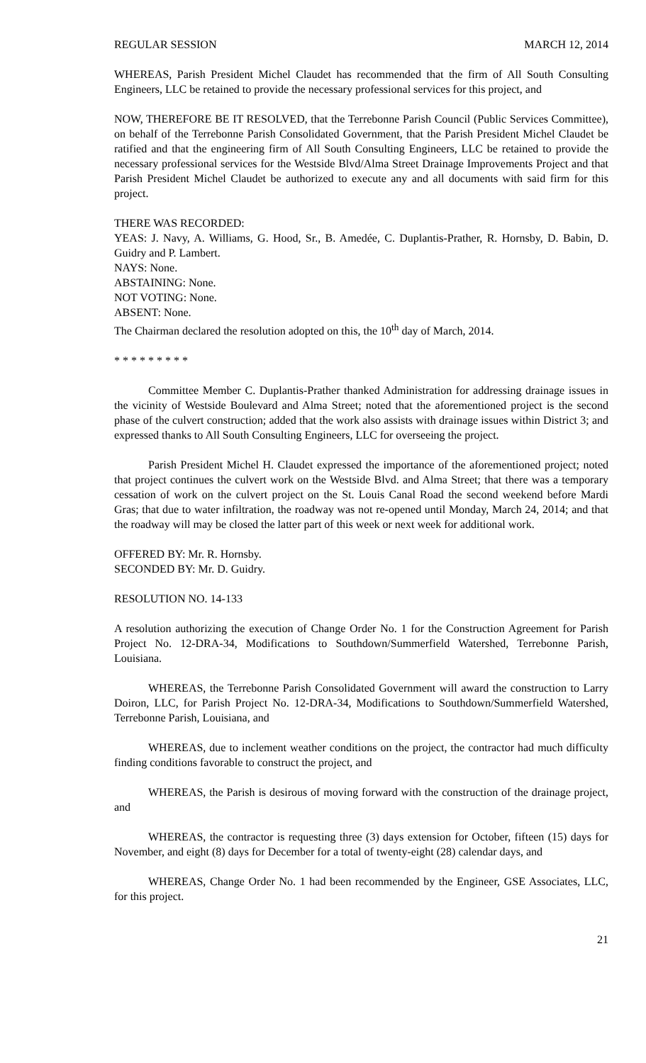REGULAR SESSION MARCH 12, 2014
WHEREAS, Parish President Michel Claudet has recommended that the firm of All South Consulting Engineers, LLC be retained to provide the necessary professional services for this project, and
NOW, THEREFORE BE IT RESOLVED, that the Terrebonne Parish Council (Public Services Committee), on behalf of the Terrebonne Parish Consolidated Government, that the Parish President Michel Claudet be ratified and that the engineering firm of All South Consulting Engineers, LLC be retained to provide the necessary professional services for the Westside Blvd/Alma Street Drainage Improvements Project and that Parish President Michel Claudet be authorized to execute any and all documents with said firm for this project.
THERE WAS RECORDED:
YEAS: J. Navy, A. Williams, G. Hood, Sr., B. Amedée, C. Duplantis-Prather, R. Hornsby, D. Babin, D. Guidry and P. Lambert.
NAYS: None.
ABSTAINING: None.
NOT VOTING: None.
ABSENT: None.
The Chairman declared the resolution adopted on this, the 10<sup>th</sup> day of March, 2014.
* * * * * * * * *
Committee Member C. Duplantis-Prather thanked Administration for addressing drainage issues in the vicinity of Westside Boulevard and Alma Street; noted that the aforementioned project is the second phase of the culvert construction; added that the work also assists with drainage issues within District 3; and expressed thanks to All South Consulting Engineers, LLC for overseeing the project.
Parish President Michel H. Claudet expressed the importance of the aforementioned project; noted that project continues the culvert work on the Westside Blvd. and Alma Street; that there was a temporary cessation of work on the culvert project on the St. Louis Canal Road the second weekend before Mardi Gras; that due to water infiltration, the roadway was not re-opened until Monday, March 24, 2014; and that the roadway will may be closed the latter part of this week or next week for additional work.
OFFERED BY: Mr. R. Hornsby.
SECONDED BY: Mr. D. Guidry.
RESOLUTION NO. 14-133
A resolution authorizing the execution of Change Order No. 1 for the Construction Agreement for Parish Project No. 12-DRA-34, Modifications to Southdown/Summerfield Watershed, Terrebonne Parish, Louisiana.
WHEREAS, the Terrebonne Parish Consolidated Government will award the construction to Larry Doiron, LLC, for Parish Project No. 12-DRA-34, Modifications to Southdown/Summerfield Watershed, Terrebonne Parish, Louisiana, and
WHEREAS, due to inclement weather conditions on the project, the contractor had much difficulty finding conditions favorable to construct the project, and
WHEREAS, the Parish is desirous of moving forward with the construction of the drainage project, and
WHEREAS, the contractor is requesting three (3) days extension for October, fifteen (15) days for November, and eight (8) days for December for a total of twenty-eight (28) calendar days, and
WHEREAS, Change Order No. 1 had been recommended by the Engineer, GSE Associates, LLC, for this project.
21